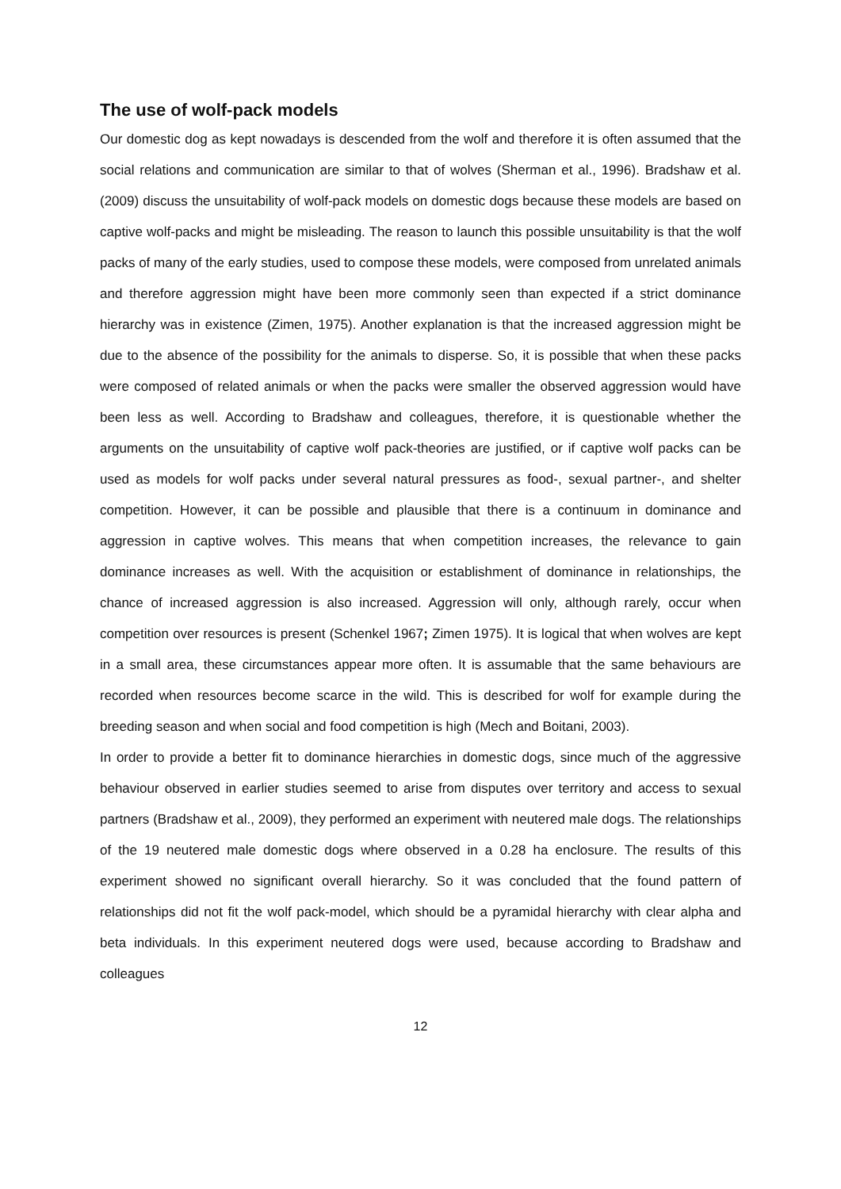The use of wolf-pack models
Our domestic dog as kept nowadays is descended from the wolf and therefore it is often assumed that the social relations and communication are similar to that of wolves (Sherman et al., 1996). Bradshaw et al. (2009) discuss the unsuitability of wolf-pack models on domestic dogs because these models are based on captive wolf-packs and might be misleading. The reason to launch this possible unsuitability is that the wolf packs of many of the early studies, used to compose these models, were composed from unrelated animals and therefore aggression might have been more commonly seen than expected if a strict dominance hierarchy was in existence (Zimen, 1975). Another explanation is that the increased aggression might be due to the absence of the possibility for the animals to disperse. So, it is possible that when these packs were composed of related animals or when the packs were smaller the observed aggression would have been less as well. According to Bradshaw and colleagues, therefore, it is questionable whether the arguments on the unsuitability of captive wolf pack-theories are justified, or if captive wolf packs can be used as models for wolf packs under several natural pressures as food-, sexual partner-, and shelter competition. However, it can be possible and plausible that there is a continuum in dominance and aggression in captive wolves. This means that when competition increases, the relevance to gain dominance increases as well. With the acquisition or establishment of dominance in relationships, the chance of increased aggression is also increased. Aggression will only, although rarely, occur when competition over resources is present (Schenkel 1967; Zimen 1975). It is logical that when wolves are kept in a small area, these circumstances appear more often. It is assumable that the same behaviours are recorded when resources become scarce in the wild. This is described for wolf for example during the breeding season and when social and food competition is high (Mech and Boitani, 2003).
In order to provide a better fit to dominance hierarchies in domestic dogs, since much of the aggressive behaviour observed in earlier studies seemed to arise from disputes over territory and access to sexual partners (Bradshaw et al., 2009), they performed an experiment with neutered male dogs. The relationships of the 19 neutered male domestic dogs where observed in a 0.28 ha enclosure. The results of this experiment showed no significant overall hierarchy. So it was concluded that the found pattern of relationships did not fit the wolf pack-model, which should be a pyramidal hierarchy with clear alpha and beta individuals. In this experiment neutered dogs were used, because according to Bradshaw and colleagues
12